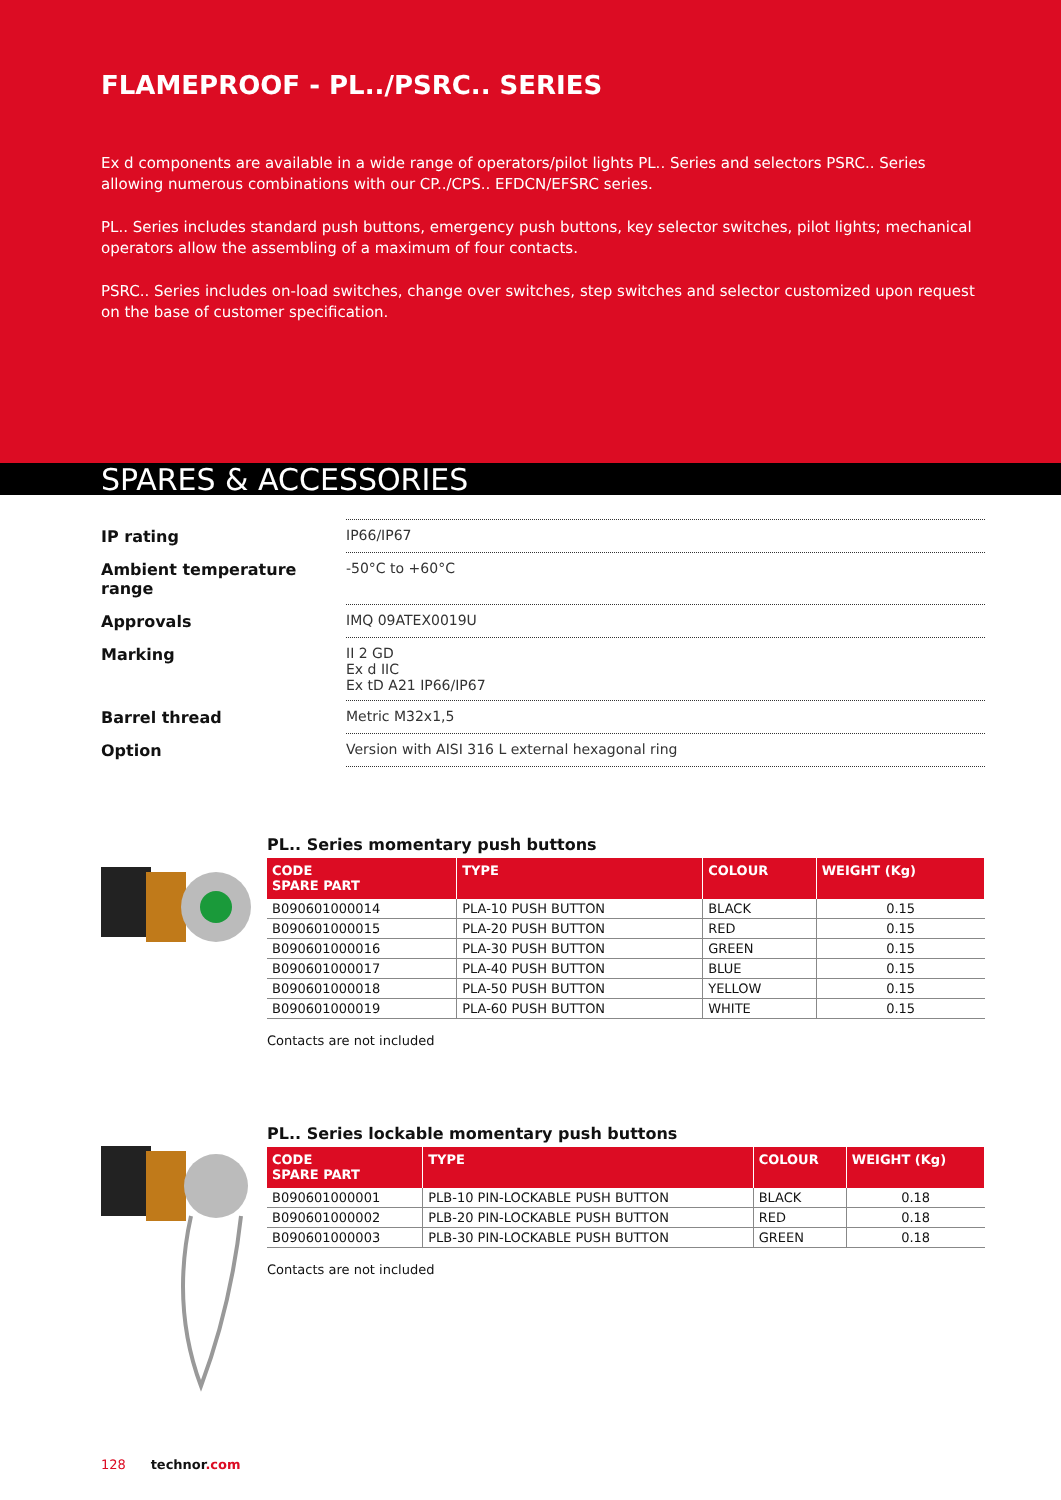FLAMEPROOF - PL../PSRC.. SERIES
Ex d components are available in a wide range of operators/pilot lights PL.. Series and selectors PSRC.. Series allowing numerous combinations with our CP../CPS.. EFDCN/EFSRC series.
PL.. Series includes standard push buttons, emergency push buttons, key selector switches, pilot lights; mechanical operators allow the assembling of a maximum of four contacts.
PSRC.. Series includes on-load switches, change over switches, step switches and selector customized upon request on the base of customer specification.
SPARES & ACCESSORIES
| IP rating | IP66/IP67 |
| Ambient temperature range | -50°C to +60°C |
| Approvals | IMQ 09ATEX0019U |
| Marking | II 2 GD Ex d IIC Ex tD A21 IP66/IP67 |
| Barrel thread | Metric M32x1,5 |
| Option | Version with AISI 316 L external hexagonal ring |
PL.. Series momentary push buttons
| CODE SPARE PART | TYPE | COLOUR | WEIGHT (Kg) |
| --- | --- | --- | --- |
| B090601000014 | PLA-10 PUSH BUTTON | BLACK | 0.15 |
| B090601000015 | PLA-20 PUSH BUTTON | RED | 0.15 |
| B090601000016 | PLA-30 PUSH BUTTON | GREEN | 0.15 |
| B090601000017 | PLA-40 PUSH BUTTON | BLUE | 0.15 |
| B090601000018 | PLA-50 PUSH BUTTON | YELLOW | 0.15 |
| B090601000019 | PLA-60 PUSH BUTTON | WHITE | 0.15 |
Contacts are not included
PL.. Series lockable momentary push buttons
| CODE SPARE PART | TYPE | COLOUR | WEIGHT (Kg) |
| --- | --- | --- | --- |
| B090601000001 | PLB-10 PIN-LOCKABLE PUSH BUTTON | BLACK | 0.18 |
| B090601000002 | PLB-20 PIN-LOCKABLE PUSH BUTTON | RED | 0.18 |
| B090601000003 | PLB-30 PIN-LOCKABLE PUSH BUTTON | GREEN | 0.18 |
Contacts are not included
128 technor.com